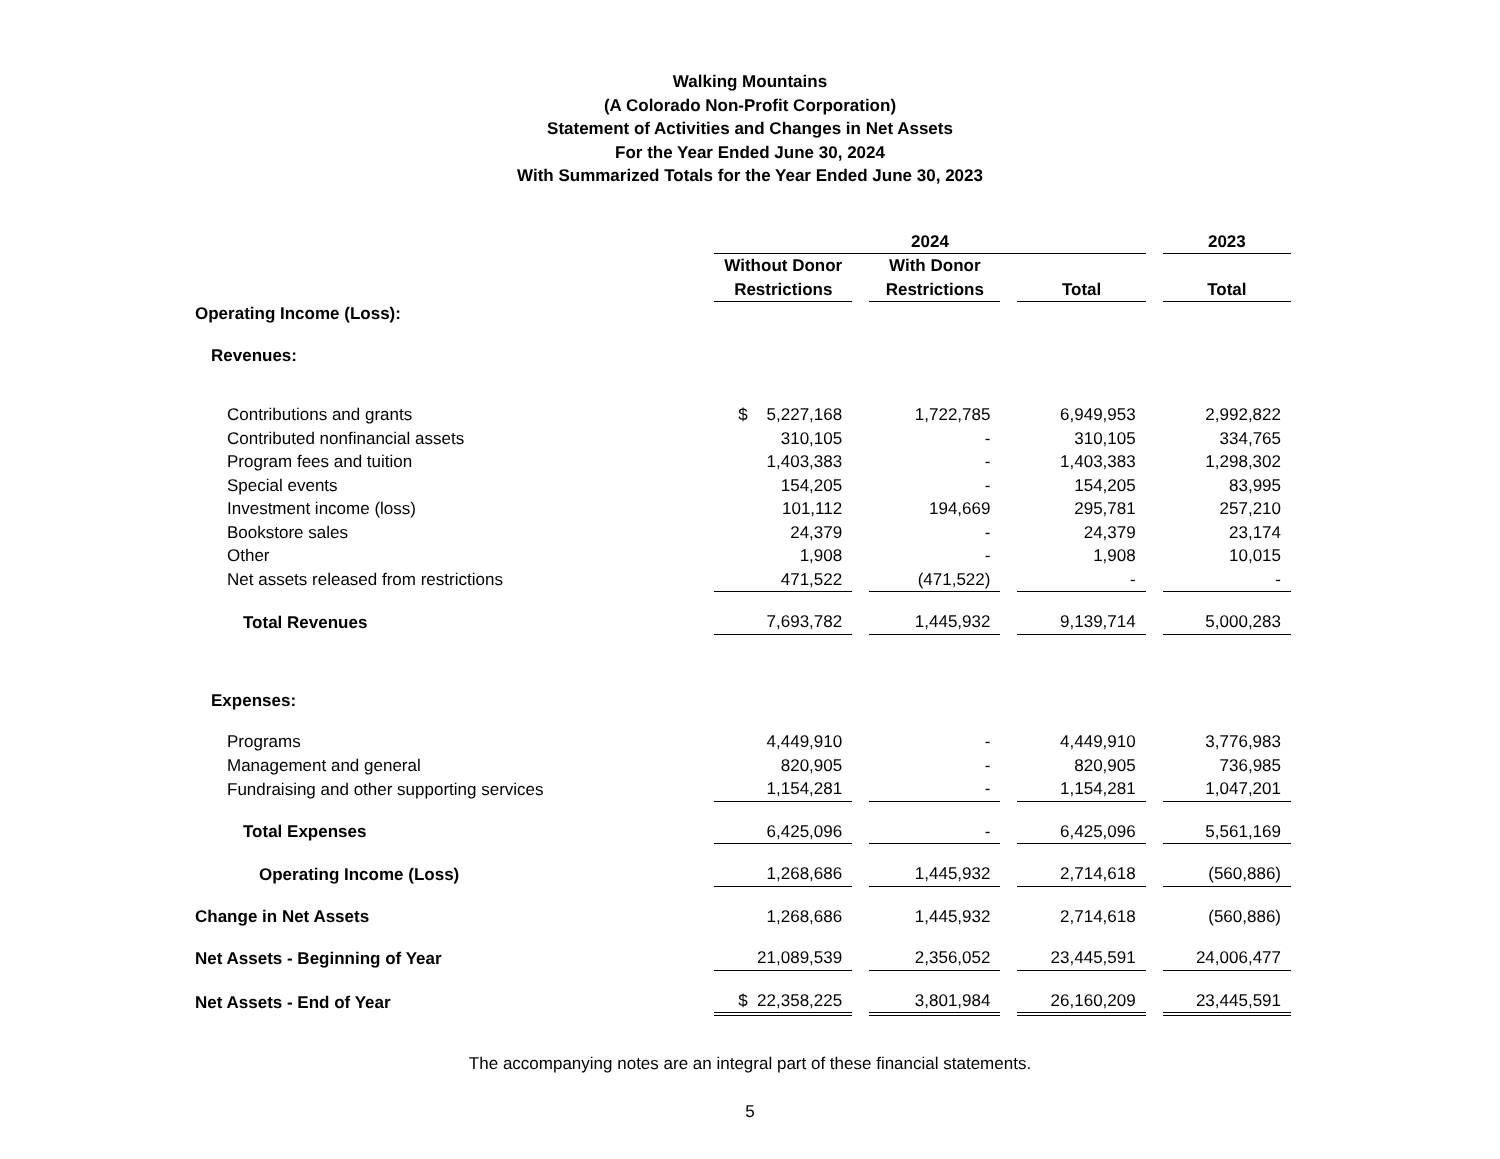Walking Mountains
(A Colorado Non-Profit Corporation)
Statement of Activities and Changes in Net Assets
For the Year Ended June 30, 2024
With Summarized Totals for the Year Ended June 30, 2023
| | 2024 | | | 2023 |
| --- | --- | --- | --- | --- |
| | Without Donor Restrictions | With Donor Restrictions | Total | Total |
| Operating Income (Loss): | | | | |
| Revenues: | | | | |
| Contributions and grants | $ 5,227,168 | 1,722,785 | 6,949,953 | 2,992,822 |
| Contributed nonfinancial assets | 310,105 | - | 310,105 | 334,765 |
| Program fees and tuition | 1,403,383 | - | 1,403,383 | 1,298,302 |
| Special events | 154,205 | - | 154,205 | 83,995 |
| Investment income (loss) | 101,112 | 194,669 | 295,781 | 257,210 |
| Bookstore sales | 24,379 | - | 24,379 | 23,174 |
| Other | 1,908 | - | 1,908 | 10,015 |
| Net assets released from restrictions | 471,522 | (471,522) | - | - |
| Total Revenues | 7,693,782 | 1,445,932 | 9,139,714 | 5,000,283 |
| Expenses: | | | | |
| Programs | 4,449,910 | - | 4,449,910 | 3,776,983 |
| Management and general | 820,905 | - | 820,905 | 736,985 |
| Fundraising and other supporting services | 1,154,281 | - | 1,154,281 | 1,047,201 |
| Total Expenses | 6,425,096 | - | 6,425,096 | 5,561,169 |
| Operating Income (Loss) | 1,268,686 | 1,445,932 | 2,714,618 | (560,886) |
| Change in Net Assets | 1,268,686 | 1,445,932 | 2,714,618 | (560,886) |
| Net Assets - Beginning of Year | 21,089,539 | 2,356,052 | 23,445,591 | 24,006,477 |
| Net Assets - End of Year | $ 22,358,225 | 3,801,984 | 26,160,209 | 23,445,591 |
The accompanying notes are an integral part of these financial statements.
5